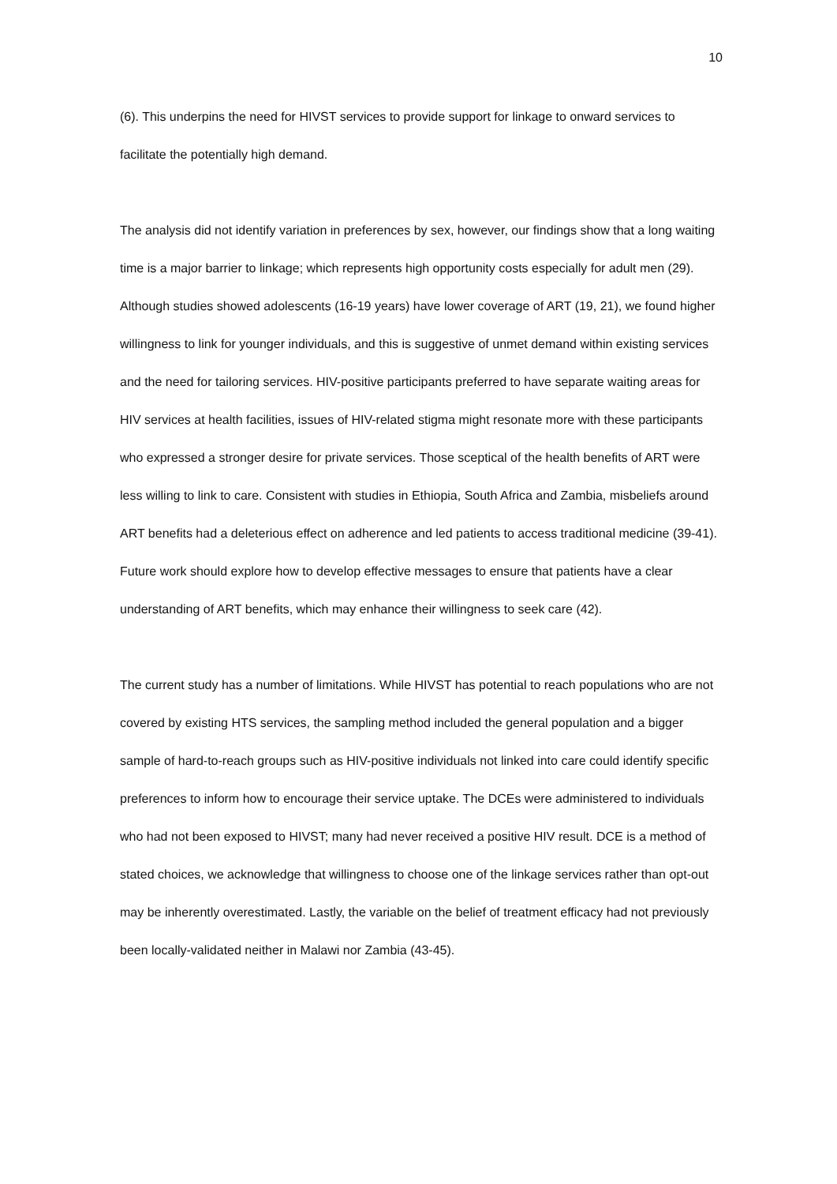10
(6). This underpins the need for HIVST services to provide support for linkage to onward services to facilitate the potentially high demand.
The analysis did not identify variation in preferences by sex, however, our findings show that a long waiting time is a major barrier to linkage; which represents high opportunity costs especially for adult men (29). Although studies showed adolescents (16-19 years) have lower coverage of ART (19, 21), we found higher willingness to link for younger individuals, and this is suggestive of unmet demand within existing services and the need for tailoring services. HIV-positive participants preferred to have separate waiting areas for HIV services at health facilities, issues of HIV-related stigma might resonate more with these participants who expressed a stronger desire for private services. Those sceptical of the health benefits of ART were less willing to link to care. Consistent with studies in Ethiopia, South Africa and Zambia, misbeliefs around ART benefits had a deleterious effect on adherence and led patients to access traditional medicine (39-41). Future work should explore how to develop effective messages to ensure that patients have a clear understanding of ART benefits, which may enhance their willingness to seek care (42).
The current study has a number of limitations. While HIVST has potential to reach populations who are not covered by existing HTS services, the sampling method included the general population and a bigger sample of hard-to-reach groups such as HIV-positive individuals not linked into care could identify specific preferences to inform how to encourage their service uptake. The DCEs were administered to individuals who had not been exposed to HIVST; many had never received a positive HIV result. DCE is a method of stated choices, we acknowledge that willingness to choose one of the linkage services rather than opt-out may be inherently overestimated. Lastly, the variable on the belief of treatment efficacy had not previously been locally-validated neither in Malawi nor Zambia (43-45).